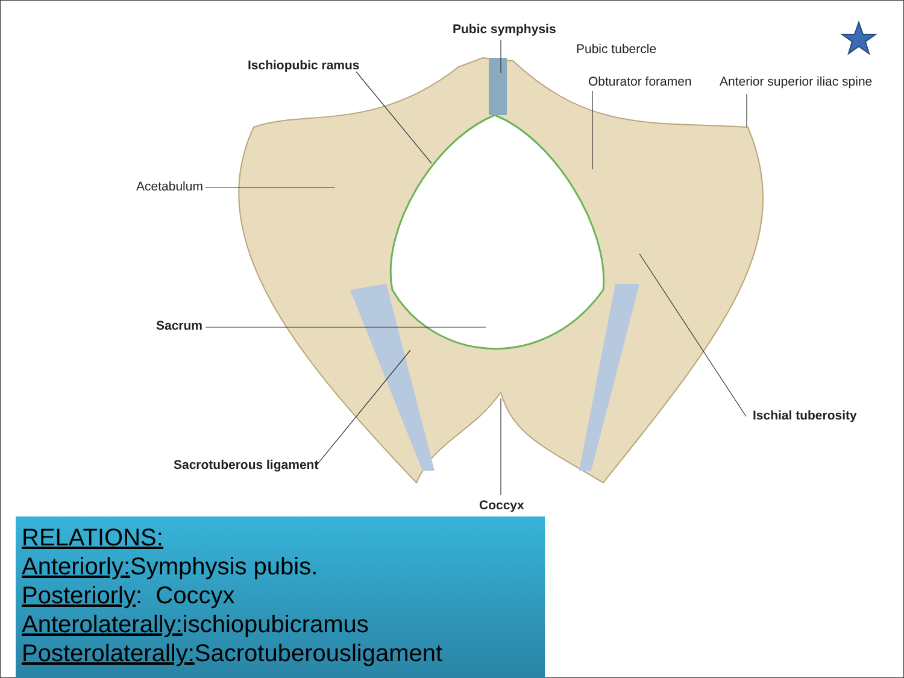Pubic symphysis
Pubic tubercle
Ischiopubic ramus
Obturator foramen Anterior superior iliac spine
Acetabulum
Sacrum
Ischial tuberosity
Sacrotuberous ligament
Coccyx
RELATIONS:
Anteriorly: Symphysis pubis.
Posteriorly: Coccyx
Anterolaterally: ischiopubicramus
Posterolaterally: Sacrotuberousligament